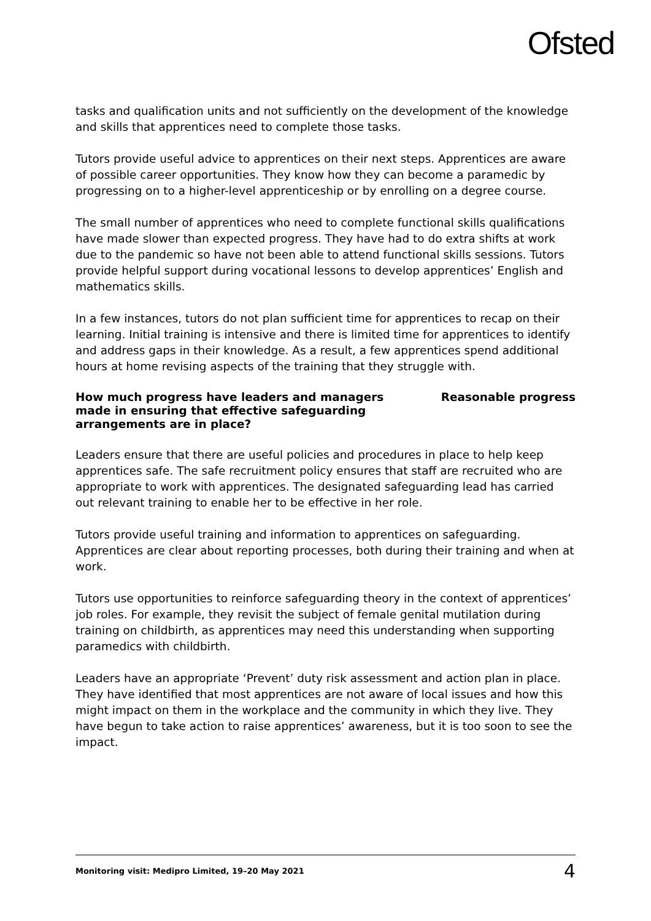Ofsted
tasks and qualification units and not sufficiently on the development of the knowledge and skills that apprentices need to complete those tasks.
Tutors provide useful advice to apprentices on their next steps. Apprentices are aware of possible career opportunities. They know how they can become a paramedic by progressing on to a higher-level apprenticeship or by enrolling on a degree course.
The small number of apprentices who need to complete functional skills qualifications have made slower than expected progress. They have had to do extra shifts at work due to the pandemic so have not been able to attend functional skills sessions. Tutors provide helpful support during vocational lessons to develop apprentices’ English and mathematics skills.
In a few instances, tutors do not plan sufficient time for apprentices to recap on their learning. Initial training is intensive and there is limited time for apprentices to identify and address gaps in their knowledge. As a result, a few apprentices spend additional hours at home revising aspects of the training that they struggle with.
How much progress have leaders and managers made in ensuring that effective safeguarding arrangements are in place?
Reasonable progress
Leaders ensure that there are useful policies and procedures in place to help keep apprentices safe. The safe recruitment policy ensures that staff are recruited who are appropriate to work with apprentices. The designated safeguarding lead has carried out relevant training to enable her to be effective in her role.
Tutors provide useful training and information to apprentices on safeguarding. Apprentices are clear about reporting processes, both during their training and when at work.
Tutors use opportunities to reinforce safeguarding theory in the context of apprentices’ job roles. For example, they revisit the subject of female genital mutilation during training on childbirth, as apprentices may need this understanding when supporting paramedics with childbirth.
Leaders have an appropriate ‘Prevent’ duty risk assessment and action plan in place. They have identified that most apprentices are not aware of local issues and how this might impact on them in the workplace and the community in which they live. They have begun to take action to raise apprentices’ awareness, but it is too soon to see the impact.
Monitoring visit: Medipro Limited, 19–20 May 2021 4